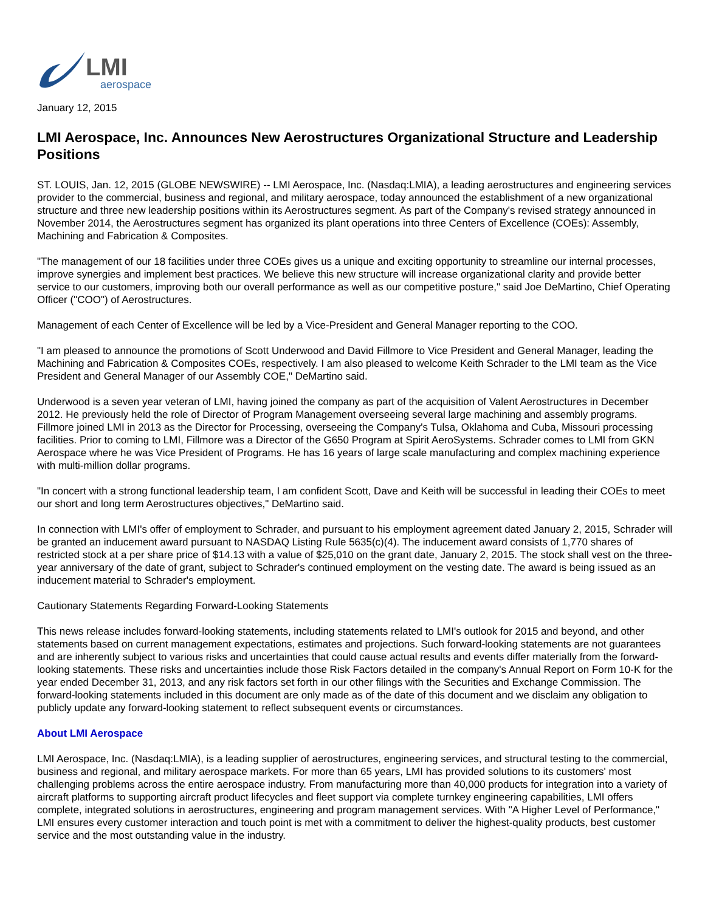LMI
aerospace
January 12, 2015
LMI Aerospace, Inc. Announces New Aerostructures Organizational Structure and Leadership Positions
ST. LOUIS, Jan. 12, 2015 (GLOBE NEWSWIRE) -- LMI Aerospace, Inc. (Nasdaq:LMIA), a leading aerostructures and engineering services provider to the commercial, business and regional, and military aerospace, today announced the establishment of a new organizational structure and three new leadership positions within its Aerostructures segment. As part of the Company's revised strategy announced in November 2014, the Aerostructures segment has organized its plant operations into three Centers of Excellence (COEs): Assembly, Machining and Fabrication & Composites.
"The management of our 18 facilities under three COEs gives us a unique and exciting opportunity to streamline our internal processes, improve synergies and implement best practices. We believe this new structure will increase organizational clarity and provide better service to our customers, improving both our overall performance as well as our competitive posture," said Joe DeMartino, Chief Operating Officer ("COO") of Aerostructures.
Management of each Center of Excellence will be led by a Vice-President and General Manager reporting to the COO.
"I am pleased to announce the promotions of Scott Underwood and David Fillmore to Vice President and General Manager, leading the Machining and Fabrication & Composites COEs, respectively. I am also pleased to welcome Keith Schrader to the LMI team as the Vice President and General Manager of our Assembly COE," DeMartino said.
Underwood is a seven year veteran of LMI, having joined the company as part of the acquisition of Valent Aerostructures in December 2012. He previously held the role of Director of Program Management overseeing several large machining and assembly programs. Fillmore joined LMI in 2013 as the Director for Processing, overseeing the Company's Tulsa, Oklahoma and Cuba, Missouri processing facilities. Prior to coming to LMI, Fillmore was a Director of the G650 Program at Spirit AeroSystems. Schrader comes to LMI from GKN Aerospace where he was Vice President of Programs. He has 16 years of large scale manufacturing and complex machining experience with multi-million dollar programs.
"In concert with a strong functional leadership team, I am confident Scott, Dave and Keith will be successful in leading their COEs to meet our short and long term Aerostructures objectives," DeMartino said.
In connection with LMI's offer of employment to Schrader, and pursuant to his employment agreement dated January 2, 2015, Schrader will be granted an inducement award pursuant to NASDAQ Listing Rule 5635(c)(4). The inducement award consists of 1,770 shares of restricted stock at a per share price of $14.13 with a value of $25,010 on the grant date, January 2, 2015. The stock shall vest on the three-year anniversary of the date of grant, subject to Schrader's continued employment on the vesting date. The award is being issued as an inducement material to Schrader's employment.
Cautionary Statements Regarding Forward-Looking Statements
This news release includes forward-looking statements, including statements related to LMI's outlook for 2015 and beyond, and other statements based on current management expectations, estimates and projections. Such forward-looking statements are not guarantees and are inherently subject to various risks and uncertainties that could cause actual results and events differ materially from the forward-looking statements. These risks and uncertainties include those Risk Factors detailed in the company's Annual Report on Form 10-K for the year ended December 31, 2013, and any risk factors set forth in our other filings with the Securities and Exchange Commission. The forward-looking statements included in this document are only made as of the date of this document and we disclaim any obligation to publicly update any forward-looking statement to reflect subsequent events or circumstances.
About LMI Aerospace
LMI Aerospace, Inc. (Nasdaq:LMIA), is a leading supplier of aerostructures, engineering services, and structural testing to the commercial, business and regional, and military aerospace markets. For more than 65 years, LMI has provided solutions to its customers' most challenging problems across the entire aerospace industry. From manufacturing more than 40,000 products for integration into a variety of aircraft platforms to supporting aircraft product lifecycles and fleet support via complete turnkey engineering capabilities, LMI offers complete, integrated solutions in aerostructures, engineering and program management services. With "A Higher Level of Performance," LMI ensures every customer interaction and touch point is met with a commitment to deliver the highest-quality products, best customer service and the most outstanding value in the industry.